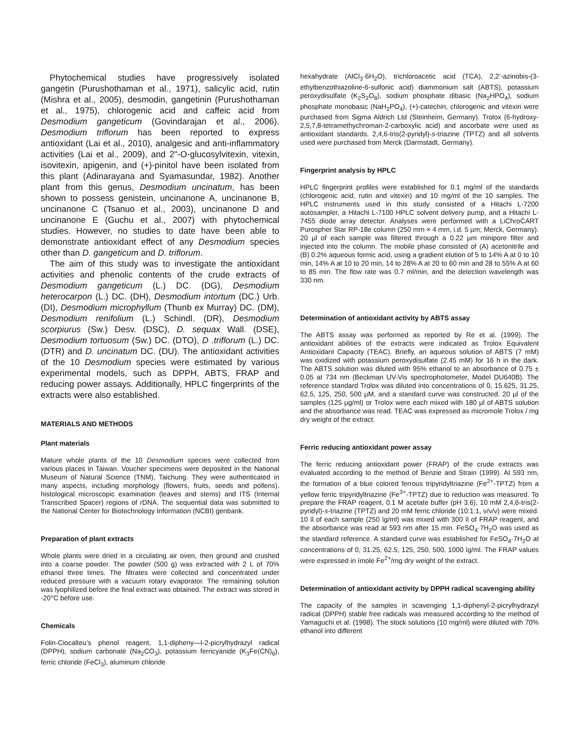Phytochemical studies have progressively isolated gangetin (Purushothaman et al., 1971), salicylic acid, rutin (Mishra et al., 2005), desmodin, gangetinin (Purushothaman et al., 1975), chlorogenic acid and caffeic acid from Desmodium gangeticum (Govindarajan et al., 2006). Desmodium triflorum has been reported to express antioxidant (Lai et al., 2010), analgesic and anti-inflammatory activities (Lai et al., 2009), and 2"-O-glucosylvitexin, vitexin, isovitexin, apigenin, and (+)-pinitol have been isolated from this plant (Adinarayana and Syamasundar, 1982). Another plant from this genus, Desmodium uncinatum, has been shown to possess genistein, uncinanone A, uncinanone B, uncinanone C (Tsanuo et al., 2003), uncinanone D and uncinanone E (Guchu et al., 2007) with phytochemical studies. However, no studies to date have been able to demonstrate antioxidant effect of any Desmodium species other than D. gangeticum and D. triflorum.
The aim of this study was to investigate the antioxidant activities and phenolic contents of the crude extracts of Desmodium gangeticum (L.) DC. (DG), Desmodium heterocarpon (L.) DC. (DH), Desmodium intortum (DC.) Urb. (DI), Desmodium microphyllum (Thunb ex Murray) DC. (DM), Desmodium renifolium (L.) Schindl. (DR), Desmodium scorpiurus (Sw.) Desv. (DSC), D. sequax Wall. (DSE), Desmodium tortuosum (Sw.) DC. (DTO), D .triflorum (L.) DC. (DTR) and D. uncinatum DC. (DU). The antioxidant activities of the 10 Desmodium species were estimated by various experimental models, such as DPPH, ABTS, FRAP and reducing power assays. Additionally, HPLC fingerprints of the extracts were also established.
MATERIALS AND METHODS
Plant materials
Mature whole plants of the 10 Desmodium species were collected from various places in Taiwan. Voucher specimens were deposited in the National Museum of Natural Science (TNM), Taichung. They were authenticated in many aspects, including morphology (flowers, fruits, seeds and pollens), histological microscopic examination (leaves and stems) and ITS (Internal Transcribed Spacer) regions of rDNA. The sequential data was submitted to the National Center for Biotechnology Information (NCBI) genbank.
Preparation of plant extracts
Whole plants were dried in a circulating air oven, then ground and crushed into a coarse powder. The powder (500 g) was extracted with 2 L of 70% ethanol three times. The filtrates were collected and concentrated under reduced pressure with a vacuum rotary evaporator. The remaining solution was lyophilized before the final extract was obtained. The extract was stored in -20°C before use.
Chemicals
Folin-Ciocalteu’s phenol reagent, 1,1-dipheny—l-2-picrylhydrazyl radical (DPPH), sodium carbonate (Na<sub>2</sub>CO<sub>3</sub>), potassium ferricyanide (K<sub>3</sub>Fe(CN)<sub>6</sub>), ferric chloride (FeCl<sub>3</sub>), aluminum chloride
hexahydrate (AlCl<sub>3</sub>·6H<sub>2</sub>O), trichloroacetic acid (TCA), 2,2’-azinobis-(3-ethylbenzothiazoline-6-sulfonic acid) diammonium salt (ABTS), potassium peroxydisulfate (K<sub>2</sub>S<sub>2</sub>O<sub>8</sub>), sodium phosphate dibasic (Na<sub>2</sub>HPO<sub>4</sub>), sodium phosphate monobasic (NaH<sub>2</sub>PO<sub>4</sub>), (+)-catechin, chlorogenic and vitexin were purchased from Sigma Aldrich Ltd (Steinheim, Germany). Trolox (6-hydroxy-2,5,7,8-tetramethychroman-2-carboxylic acid) and ascorbate were used as antioxidant standards. 2,4,6-tris(2-pyridyl)-s-triazine (TPTZ) and all solvents used were purchased from Merck (Darmstadt, Germany).
Fingerprint analysis by HPLC
HPLC fingerprint profiles were established for 0.1 mg/ml of the standards (chlorogenic acid, rutin and vitexin) and 10 mg/ml of the 10 samples. The HPLC instruments used in this study consisted of a Hitachi L-7200 autosampler, a Hitachi L-7100 HPLC solvent delivery pump, and a Hitachi L-7455 diode array detector. Analyses were performed with a LiChroCART Purospher Star RP-18e column (250 mm × 4 mm, i.d. 5 µm; Merck, Germany). 20 µl of each sample was filtered through a 0.22 µm minipore filter and injected into the column. The mobile phase consisted of (A) acetonitrile and (B) 0.2% aqueous formic acid, using a gradient elution of 5 to 14% A at 0 to 10 min, 14% A at 10 to 20 min, 14 to 28% A at 20 to 60 min and 28 to 55% A at 60 to 85 min. The flow rate was 0.7 ml/min, and the detection wavelength was 330 nm.
Determination of antioxidant activity by ABTS assay
The ABTS assay was performed as reported by Re et al. (1999). The antioxidant abilities of the extracts were indicated as Trolox Equivalent Antioxidant Capacity (TEAC). Briefly, an aqueous solution of ABTS (7 mM) was oxidized with potassium peroxydisulfate (2.45 mM) for 16 h in the dark. The ABTS solution was diluted with 95% ethanol to an absorbance of 0.75 ± 0.05 at 734 nm (Beckman UV-Vis spectrophotometer, Model DU640B). The reference standard Trolox was diluted into concentrations of 0, 15.625, 31.25, 62.5, 125, 250, 500 µM, and a standard curve was constructed. 20 µl of the samples (125 µg/ml) or Trolox were each mixed with 180 µl of ABTS solution and the absorbance was read. TEAC was expressed as micromole Trolox / mg dry weight of the extract.
Ferric reducing antioxidant power assay
The ferric reducing antioxidant power (FRAP) of the crude extracts was evaluated according to the method of Benzie and Strain (1999). At 593 nm, the formation of a blue colored ferrous tripyridyltriazine (Fe<sup>2+</sup>-TPTZ) from a yellow ferric tripyridyltriazine (Fe<sup>3+</sup>-TPTZ) due to reduction was measured. To prepare the FRAP reagent, 0.1 M acetate buffer (pH 3.6), 10 mM 2,4,6-tris(2-pyridyl)-s-triazine (TPTZ) and 20 mM ferric chloride (10:1:1, v/v/v) were mixed. 10 ìl of each sample (250 ìg/ml) was mixed with 300 ìl of FRAP reagent, and the absorbance was read at 593 nm after 15 min. FeSO<sub>4</sub>·7H<sub>2</sub>O was used as the standard reference. A standard curve was established for FeSO<sub>4</sub>·7H<sub>2</sub>O at concentrations of 0, 31.25, 62.5, 125, 250, 500, 1000 ìg/ml. The FRAP values were expressed in ìmole Fe<sup>2+</sup>/mg dry weight of the extract.
Determination of antioxidant activity by DPPH radical scavenging ability
The capacity of the samples in scavenging 1,1-diphenyl-2-picrylhydrazyl radical (DPPH) stable free radicals was measured according to the method of Yamaguchi et al. (1998). The stock solutions (10 mg/ml) were diluted with 70% ethanol into different